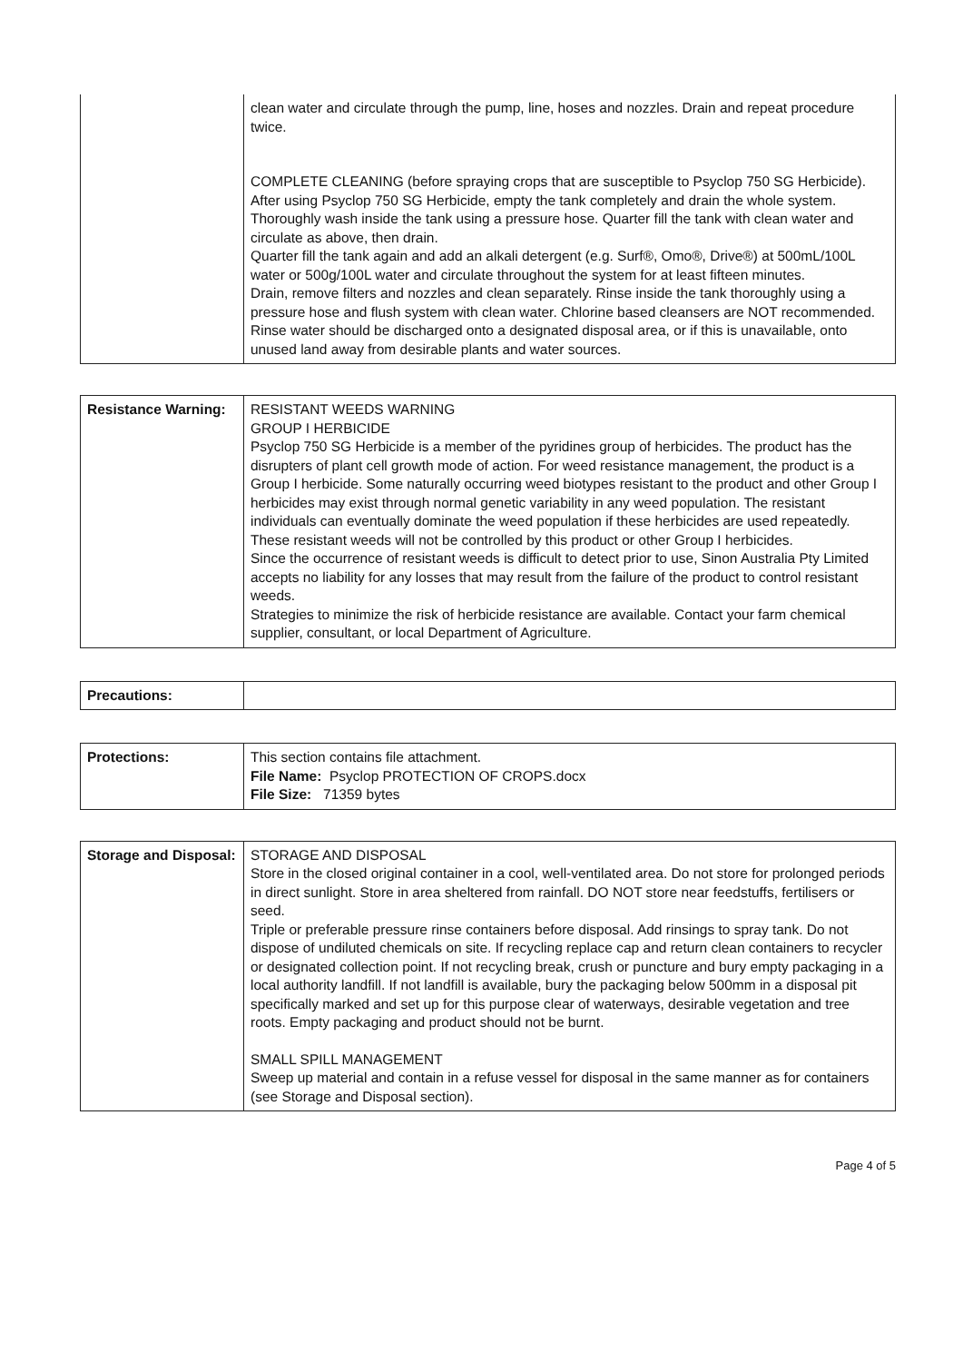| | clean water and circulate through the pump, line, hoses and nozzles. Drain and repeat procedure twice. COMPLETE CLEANING (before spraying crops that are susceptible to Psyclop 750 SG Herbicide). After using Psyclop 750 SG Herbicide, empty the tank completely and drain the whole system. Thoroughly wash inside the tank using a pressure hose. Quarter fill the tank with clean water and circulate as above, then drain. Quarter fill the tank again and add an alkali detergent (e.g. Surf®, Omo®, Drive®) at 500mL/100L water or 500g/100L water and circulate throughout the system for at least fifteen minutes. Drain, remove filters and nozzles and clean separately. Rinse inside the tank thoroughly using a pressure hose and flush system with clean water. Chlorine based cleansers are NOT recommended. Rinse water should be discharged onto a designated disposal area, or if this is unavailable, onto unused land away from desirable plants and water sources. |
| Resistance Warning: | RESISTANT WEEDS WARNING GROUP I HERBICIDE Psyclop 750 SG Herbicide is a member of the pyridines group of herbicides. The product has the disrupters of plant cell growth mode of action. For weed resistance management, the product is a Group I herbicide. Some naturally occurring weed biotypes resistant to the product and other Group I herbicides may exist through normal genetic variability in any weed population. The resistant individuals can eventually dominate the weed population if these herbicides are used repeatedly. These resistant weeds will not be controlled by this product or other Group I herbicides. Since the occurrence of resistant weeds is difficult to detect prior to use, Sinon Australia Pty Limited accepts no liability for any losses that may result from the failure of the product to control resistant weeds. Strategies to minimize the risk of herbicide resistance are available. Contact your farm chemical supplier, consultant, or local Department of Agriculture. |
| Precautions: | |
| Protections: | This section contains file attachment. File Name: Psyclop PROTECTION OF CROPS.docx File Size: 71359 bytes |
| Storage and Disposal: | STORAGE AND DISPOSAL Store in the closed original container in a cool, well-ventilated area. Do not store for prolonged periods in direct sunlight. Store in area sheltered from rainfall. DO NOT store near feedstuffs, fertilisers or seed. Triple or preferable pressure rinse containers before disposal. Add rinsings to spray tank. Do not dispose of undiluted chemicals on site. If recycling replace cap and return clean containers to recycler or designated collection point. If not recycling break, crush or puncture and bury empty packaging in a local authority landfill. If not landfill is available, bury the packaging below 500mm in a disposal pit specifically marked and set up for this purpose clear of waterways, desirable vegetation and tree roots. Empty packaging and product should not be burnt. SMALL SPILL MANAGEMENT Sweep up material and contain in a refuse vessel for disposal in the same manner as for containers (see Storage and Disposal section). |
Page 4 of 5